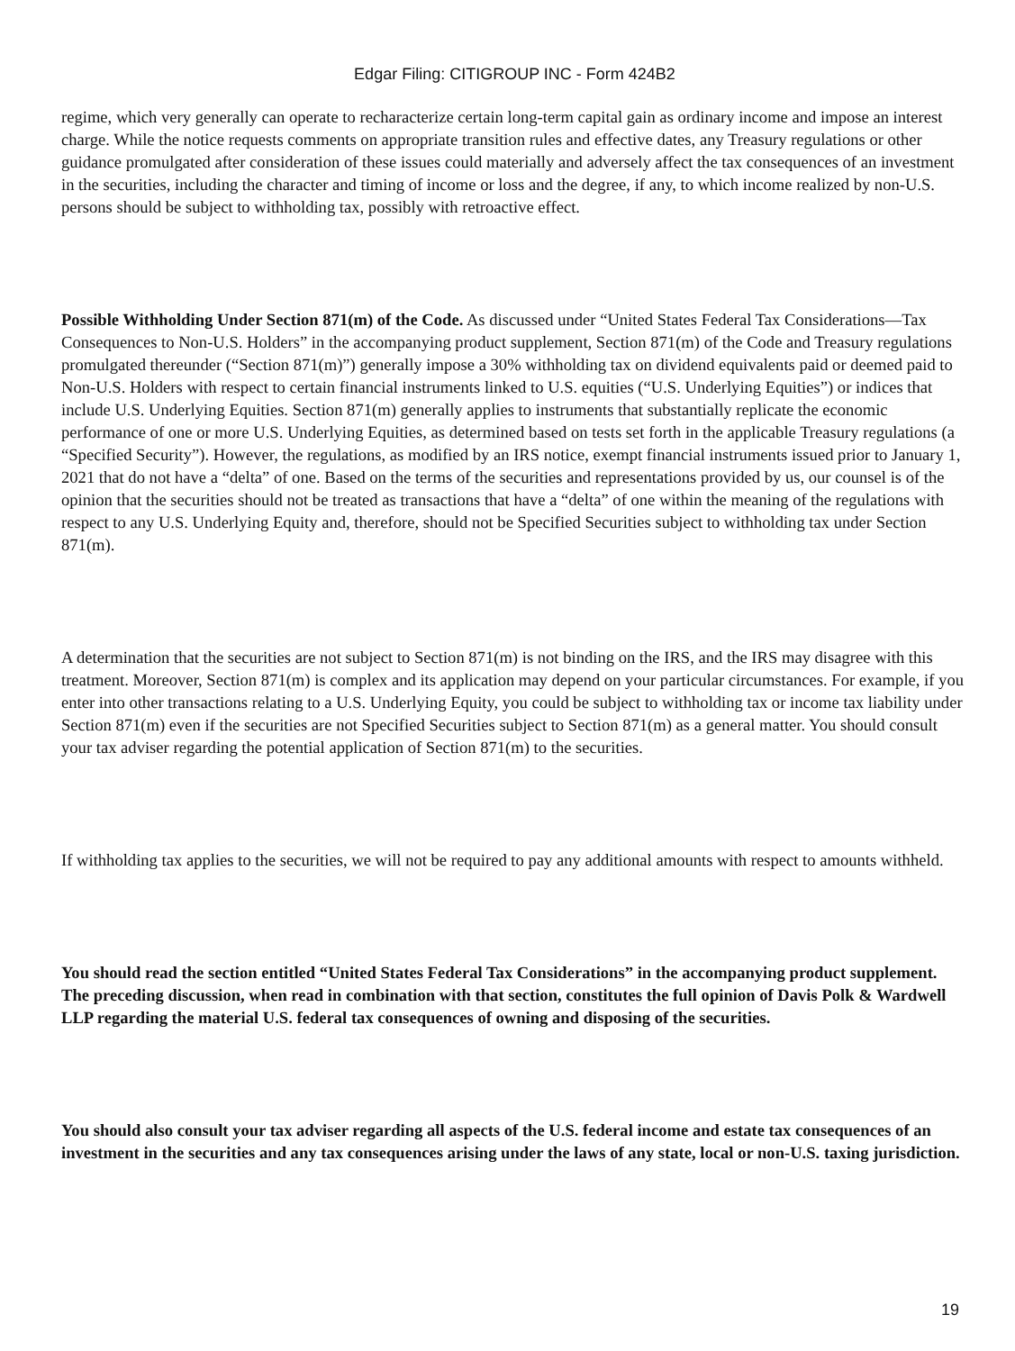Edgar Filing: CITIGROUP INC - Form 424B2
regime, which very generally can operate to recharacterize certain long-term capital gain as ordinary income and impose an interest charge. While the notice requests comments on appropriate transition rules and effective dates, any Treasury regulations or other guidance promulgated after consideration of these issues could materially and adversely affect the tax consequences of an investment in the securities, including the character and timing of income or loss and the degree, if any, to which income realized by non-U.S. persons should be subject to withholding tax, possibly with retroactive effect.
Possible Withholding Under Section 871(m) of the Code. As discussed under “United States Federal Tax Considerations—Tax Consequences to Non-U.S. Holders” in the accompanying product supplement, Section 871(m) of the Code and Treasury regulations promulgated thereunder (“Section 871(m)”) generally impose a 30% withholding tax on dividend equivalents paid or deemed paid to Non-U.S. Holders with respect to certain financial instruments linked to U.S. equities (“U.S. Underlying Equities”) or indices that include U.S. Underlying Equities. Section 871(m) generally applies to instruments that substantially replicate the economic performance of one or more U.S. Underlying Equities, as determined based on tests set forth in the applicable Treasury regulations (a “Specified Security”). However, the regulations, as modified by an IRS notice, exempt financial instruments issued prior to January 1, 2021 that do not have a “delta” of one. Based on the terms of the securities and representations provided by us, our counsel is of the opinion that the securities should not be treated as transactions that have a “delta” of one within the meaning of the regulations with respect to any U.S. Underlying Equity and, therefore, should not be Specified Securities subject to withholding tax under Section 871(m).
A determination that the securities are not subject to Section 871(m) is not binding on the IRS, and the IRS may disagree with this treatment. Moreover, Section 871(m) is complex and its application may depend on your particular circumstances. For example, if you enter into other transactions relating to a U.S. Underlying Equity, you could be subject to withholding tax or income tax liability under Section 871(m) even if the securities are not Specified Securities subject to Section 871(m) as a general matter. You should consult your tax adviser regarding the potential application of Section 871(m) to the securities.
If withholding tax applies to the securities, we will not be required to pay any additional amounts with respect to amounts withheld.
You should read the section entitled “United States Federal Tax Considerations” in the accompanying product supplement. The preceding discussion, when read in combination with that section, constitutes the full opinion of Davis Polk & Wardwell LLP regarding the material U.S. federal tax consequences of owning and disposing of the securities.
You should also consult your tax adviser regarding all aspects of the U.S. federal income and estate tax consequences of an investment in the securities and any tax consequences arising under the laws of any state, local or non-U.S. taxing jurisdiction.
19